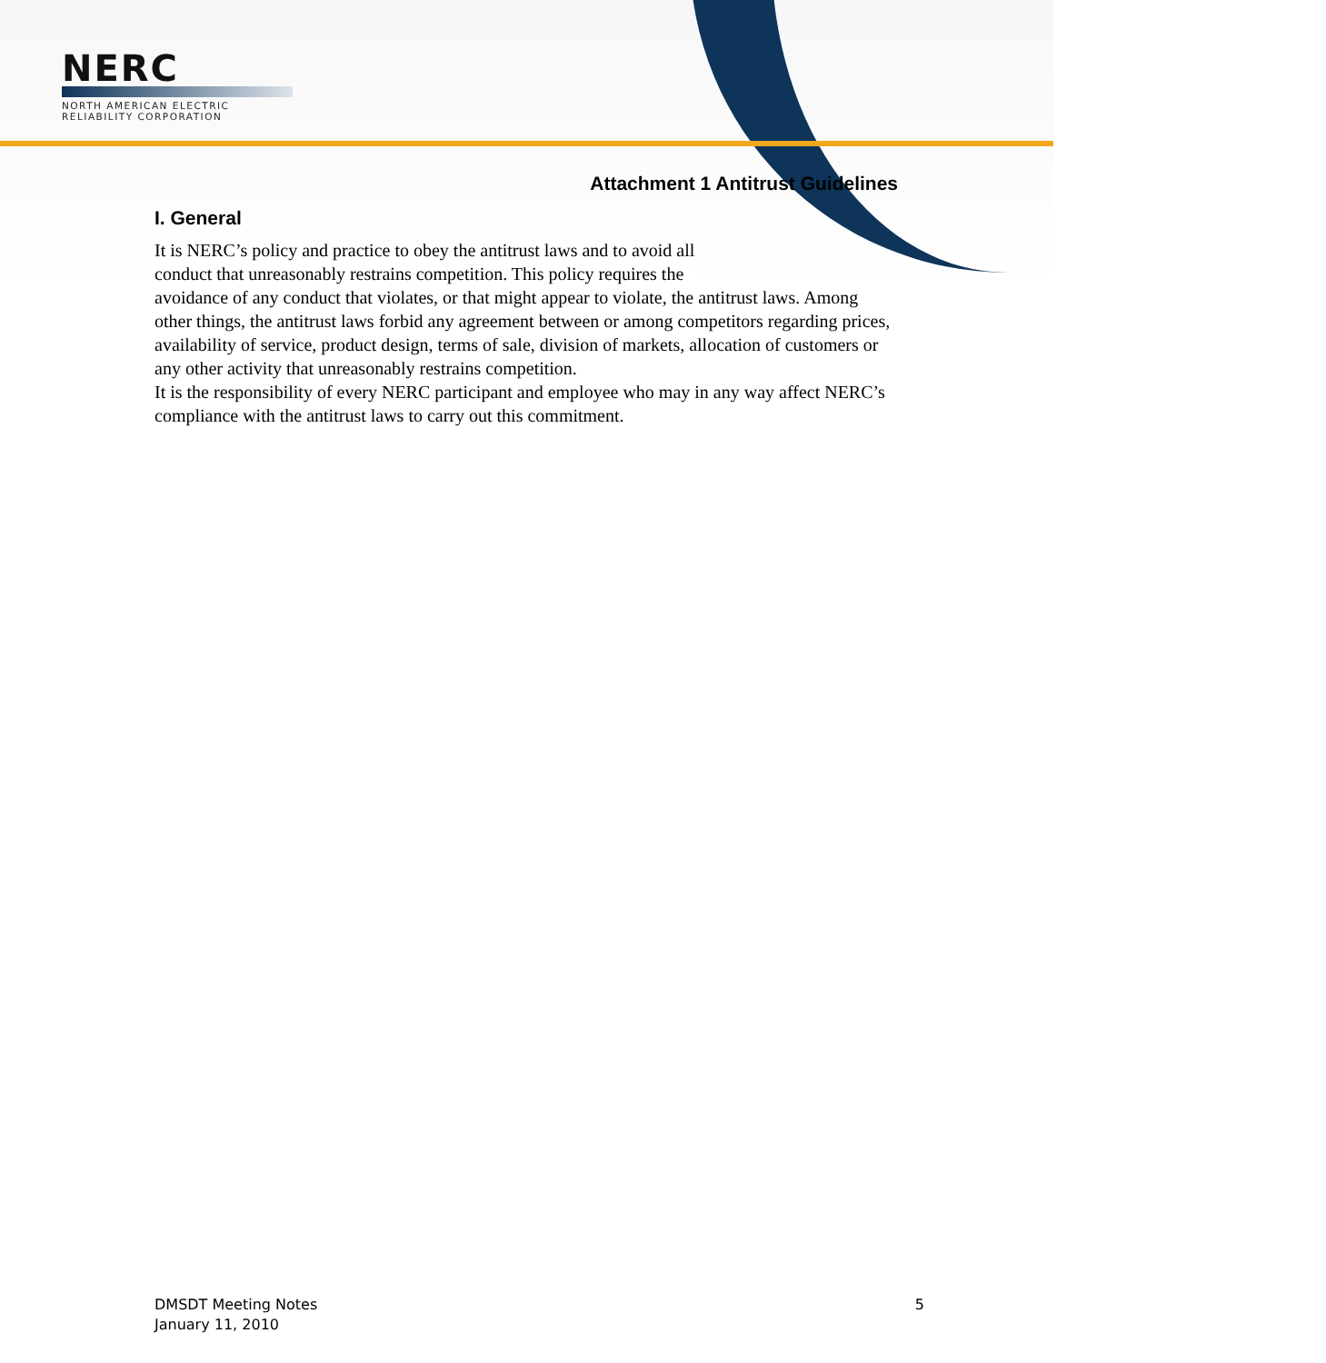NERC
NORTH AMERICAN ELECTRIC
RELIABILITY CORPORATION
Attachment 1 Antitrust Guidelines
I. General
It is NERC’s policy and practice to obey the antitrust laws and to avoid all
conduct that unreasonably restrains competition. This policy requires the
avoidance of any conduct that violates, or that might appear to violate, the antitrust laws. Among other things, the antitrust laws forbid any agreement between or among competitors regarding prices, availability of service, product design, terms of sale, division of markets, allocation of customers or any other activity that unreasonably restrains competition.
It is the responsibility of every NERC participant and employee who may in any way affect NERC’s compliance with the antitrust laws to carry out this commitment.
DMSDT Meeting Notes
January 11, 2010
5